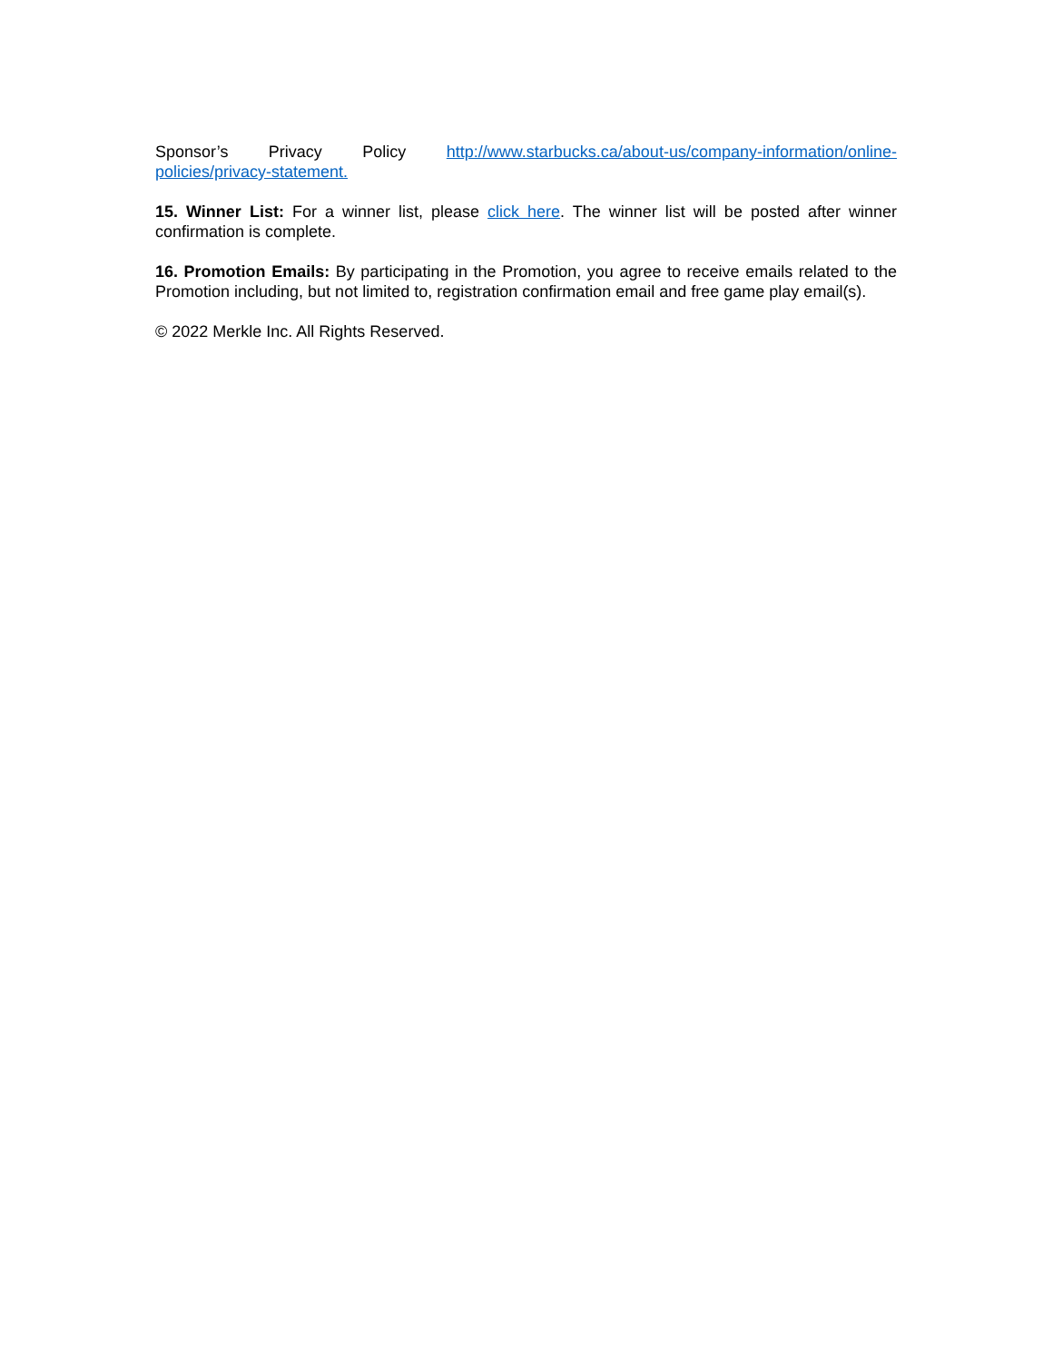Sponsor’s Privacy Policy http://www.starbucks.ca/about-us/company-information/online-policies/privacy-statement.
15. Winner List: For a winner list, please click here. The winner list will be posted after winner confirmation is complete.
16. Promotion Emails: By participating in the Promotion, you agree to receive emails related to the Promotion including, but not limited to, registration confirmation email and free game play email(s).
© 2022 Merkle Inc. All Rights Reserved.